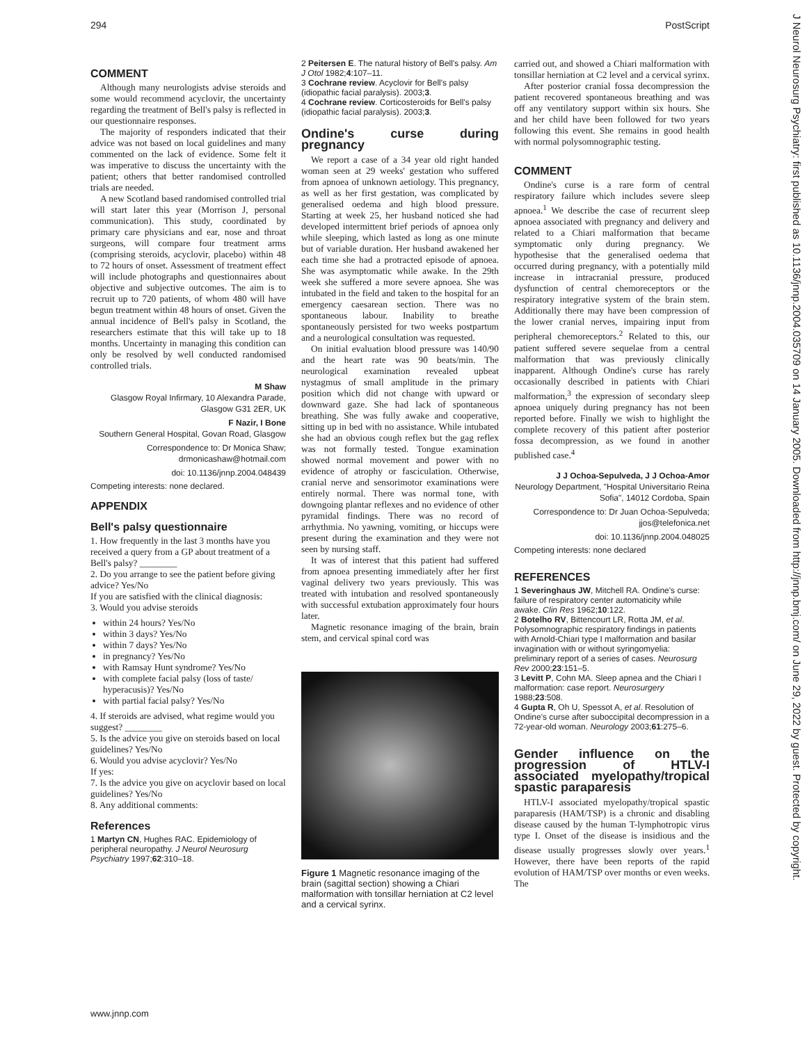294 PostScript
COMMENT
Although many neurologists advise steroids and some would recommend acyclovir, the uncertainty regarding the treatment of Bell's palsy is reflected in our questionnaire responses.
The majority of responders indicated that their advice was not based on local guidelines and many commented on the lack of evidence. Some felt it was imperative to discuss the uncertainty with the patient; others that better randomised controlled trials are needed.
A new Scotland based randomised controlled trial will start later this year (Morrison J, personal communication). This study, coordinated by primary care physicians and ear, nose and throat surgeons, will compare four treatment arms (comprising steroids, acyclovir, placebo) within 48 to 72 hours of onset. Assessment of treatment effect will include photographs and questionnaires about objective and subjective outcomes. The aim is to recruit up to 720 patients, of whom 480 will have begun treatment within 48 hours of onset. Given the annual incidence of Bell's palsy in Scotland, the researchers estimate that this will take up to 18 months. Uncertainty in managing this condition can only be resolved by well conducted randomised controlled trials.
M Shaw
Glasgow Royal Infirmary, 10 Alexandra Parade, Glasgow G31 2ER, UK
F Nazir, I Bone
Southern General Hospital, Govan Road, Glasgow
Correspondence to: Dr Monica Shaw; drmonicashaw@hotmail.com
doi: 10.1136/jnnp.2004.048439
Competing interests: none declared.
APPENDIX
Bell's palsy questionnaire
1. How frequently in the last 3 months have you received a query from a GP about treatment of a Bell's palsy? ________
2. Do you arrange to see the patient before giving advice? Yes/No
If you are satisfied with the clinical diagnosis:
3. Would you advise steroids
within 24 hours? Yes/No
within 3 days? Yes/No
within 7 days? Yes/No
in pregnancy? Yes/No
with Ramsay Hunt syndrome? Yes/No
with complete facial palsy (loss of taste/ hyperacusis)? Yes/No
with partial facial palsy? Yes/No
4. If steroids are advised, what regime would you suggest? ________
5. Is the advice you give on steroids based on local guidelines? Yes/No
6. Would you advise acyclovir? Yes/No
If yes:
7. Is the advice you give on acyclovir based on local guidelines? Yes/No
8. Any additional comments:
References
1 Martyn CN, Hughes RAC. Epidemiology of peripheral neuropathy. J Neurol Neurosurg Psychiatry 1997;62:310–18.
2 Peitersen E. The natural history of Bell's palsy. Am J Otol 1982;4:107–11.
3 Cochrane review. Acyclovir for Bell's palsy (idiopathic facial paralysis). 2003;3.
4 Cochrane review. Corticosteroids for Bell's palsy (idiopathic facial paralysis). 2003;3.
Ondine's curse during pregnancy
We report a case of a 34 year old right handed woman seen at 29 weeks' gestation who suffered from apnoea of unknown aetiology. This pregnancy, as well as her first gestation, was complicated by generalised oedema and high blood pressure. Starting at week 25, her husband noticed she had developed intermittent brief periods of apnoea only while sleeping, which lasted as long as one minute but of variable duration. Her husband awakened her each time she had a protracted episode of apnoea. She was asymptomatic while awake. In the 29th week she suffered a more severe apnoea. She was intubated in the field and taken to the hospital for an emergency caesarean section. There was no spontaneous labour. Inability to breathe spontaneously persisted for two weeks postpartum and a neurological consultation was requested.
On initial evaluation blood pressure was 140/90 and the heart rate was 90 beats/min. The neurological examination revealed upbeat nystagmus of small amplitude in the primary position which did not change with upward or downward gaze. She had lack of spontaneous breathing. She was fully awake and cooperative, sitting up in bed with no assistance. While intubated she had an obvious cough reflex but the gag reflex was not formally tested. Tongue examination showed normal movement and power with no evidence of atrophy or fasciculation. Otherwise, cranial nerve and sensorimotor examinations were entirely normal. There was normal tone, with downgoing plantar reflexes and no evidence of other pyramidal findings. There was no record of arrhythmia. No yawning, vomiting, or hiccups were present during the examination and they were not seen by nursing staff.
It was of interest that this patient had suffered from apnoea presenting immediately after her first vaginal delivery two years previously. This was treated with intubation and resolved spontaneously with successful extubation approximately four hours later.
Magnetic resonance imaging of the brain, brain stem, and cervical spinal cord was
Figure 1 Magnetic resonance imaging of the brain (sagittal section) showing a Chiari malformation with tonsillar herniation at C2 level and a cervical syrinx.
carried out, and showed a Chiari malformation with tonsillar herniation at C2 level and a cervical syrinx.
After posterior cranial fossa decompression the patient recovered spontaneous breathing and was off any ventilatory support within six hours. She and her child have been followed for two years following this event. She remains in good health with normal polysomnographic testing.
COMMENT
Ondine's curse is a rare form of central respiratory failure which includes severe sleep apnoea.<sup>1</sup> We describe the case of recurrent sleep apnoea associated with pregnancy and delivery and related to a Chiari malformation that became symptomatic only during pregnancy. We hypothesise that the generalised oedema that occurred during pregnancy, with a potentially mild increase in intracranial pressure, produced dysfunction of central chemoreceptors or the respiratory integrative system of the brain stem. Additionally there may have been compression of the lower cranial nerves, impairing input from peripheral chemoreceptors.<sup>2</sup> Related to this, our patient suffered severe sequelae from a central malformation that was previously clinically inapparent. Although Ondine's curse has rarely occasionally described in patients with Chiari malformation,<sup>3</sup> the expression of secondary sleep apnoea uniquely during pregnancy has not been reported before. Finally we wish to highlight the complete recovery of this patient after posterior fossa decompression, as we found in another published case.<sup>4</sup>
J J Ochoa-Sepulveda, J J Ochoa-Amor
Neurology Department, "Hospital Universitario Reina Sofia", 14012 Cordoba, Spain
Correspondence to: Dr Juan Ochoa-Sepulveda; jjos@telefonica.net
doi: 10.1136/jnnp.2004.048025
Competing interests: none declared
REFERENCES
1 Severinghaus JW, Mitchell RA. Ondine's curse: failure of respiratory center automaticity while awake. Clin Res 1962;10:122.
2 Botelho RV, Bittencourt LR, Rotta JM, et al. Polysomnographic respiratory findings in patients with Arnold-Chiari type I malformation and basilar invagination with or without syringomyelia: preliminary report of a series of cases. Neurosurg Rev 2000;23:151–5.
3 Levitt P, Cohn MA. Sleep apnea and the Chiari I malformation: case report. Neurosurgery 1988;23:508.
4 Gupta R, Oh U, Spessot A, et al. Resolution of Ondine's curse after suboccipital decompression in a 72-year-old woman. Neurology 2003;61:275–6.
Gender influence on the progression of HTLV-I associated myelopathy/tropical spastic paraparesis
HTLV-I associated myelopathy/tropical spastic paraparesis (HAM/TSP) is a chronic and disabling disease caused by the human T-lymphotropic virus type I. Onset of the disease is insidious and the disease usually progresses slowly over years.<sup>1</sup> However, there have been reports of the rapid evolution of HAM/TSP over months or even weeks. The
www.jnnp.com
J Neurol Neurosurg Psychiatry: first published as 10.1136/jnnp.2004.035709 on 14 January 2005. Downloaded from http://jnnp.bmj.com/ on June 29, 2022 by guest. Protected by copyright.